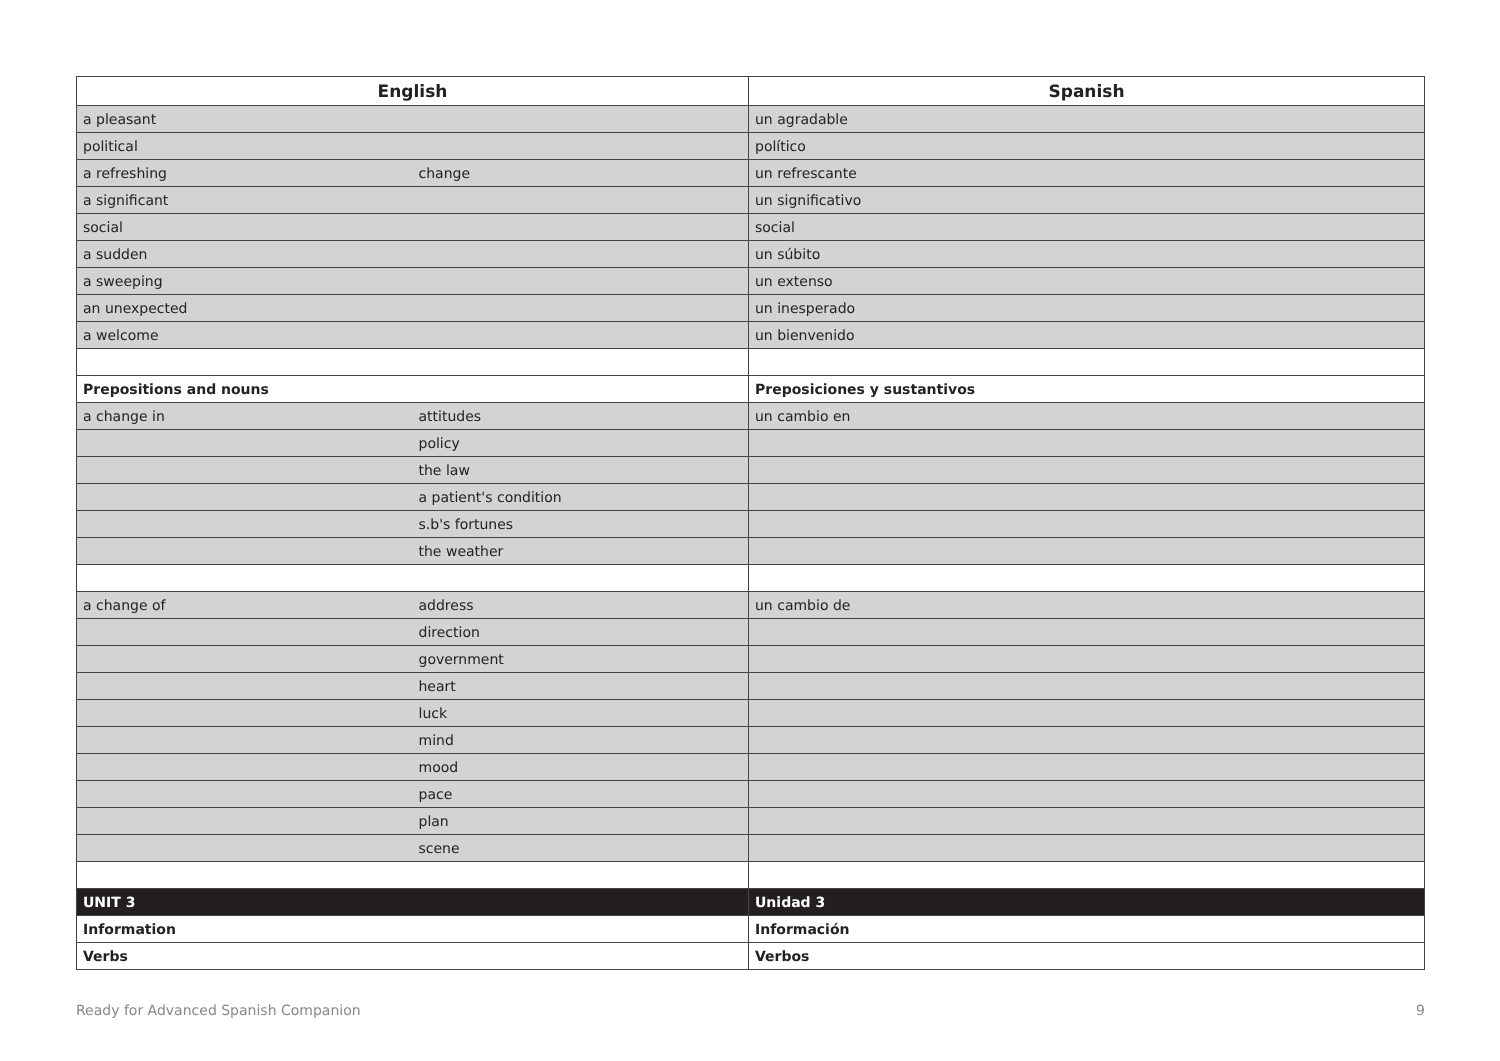| English | | Spanish |
| --- | --- | --- |
| a pleasant | | un agradable |
| political | | político |
| a refreshing | change | un refrescante |
| a significant | | un significativo |
| social | | social |
| a sudden | | un súbito |
| a sweeping | | un extenso |
| an unexpected | | un inesperado |
| a welcome | | un bienvenido |
| Prepositions and nouns | | Preposiciones y sustantivos |
| a change in | attitudes | un cambio en |
| | policy | |
| | the law | |
| | a patient's condition | |
| | s.b's fortunes | |
| | the weather | |
| a change of | address | un cambio de |
| | direction | |
| | government | |
| | heart | |
| | luck | |
| | mind | |
| | mood | |
| | pace | |
| | plan | |
| | scene | |
| UNIT 3 | | Unidad 3 |
| Information | | Información |
| Verbs | | Verbos |
Ready for Advanced Spanish Companion 9